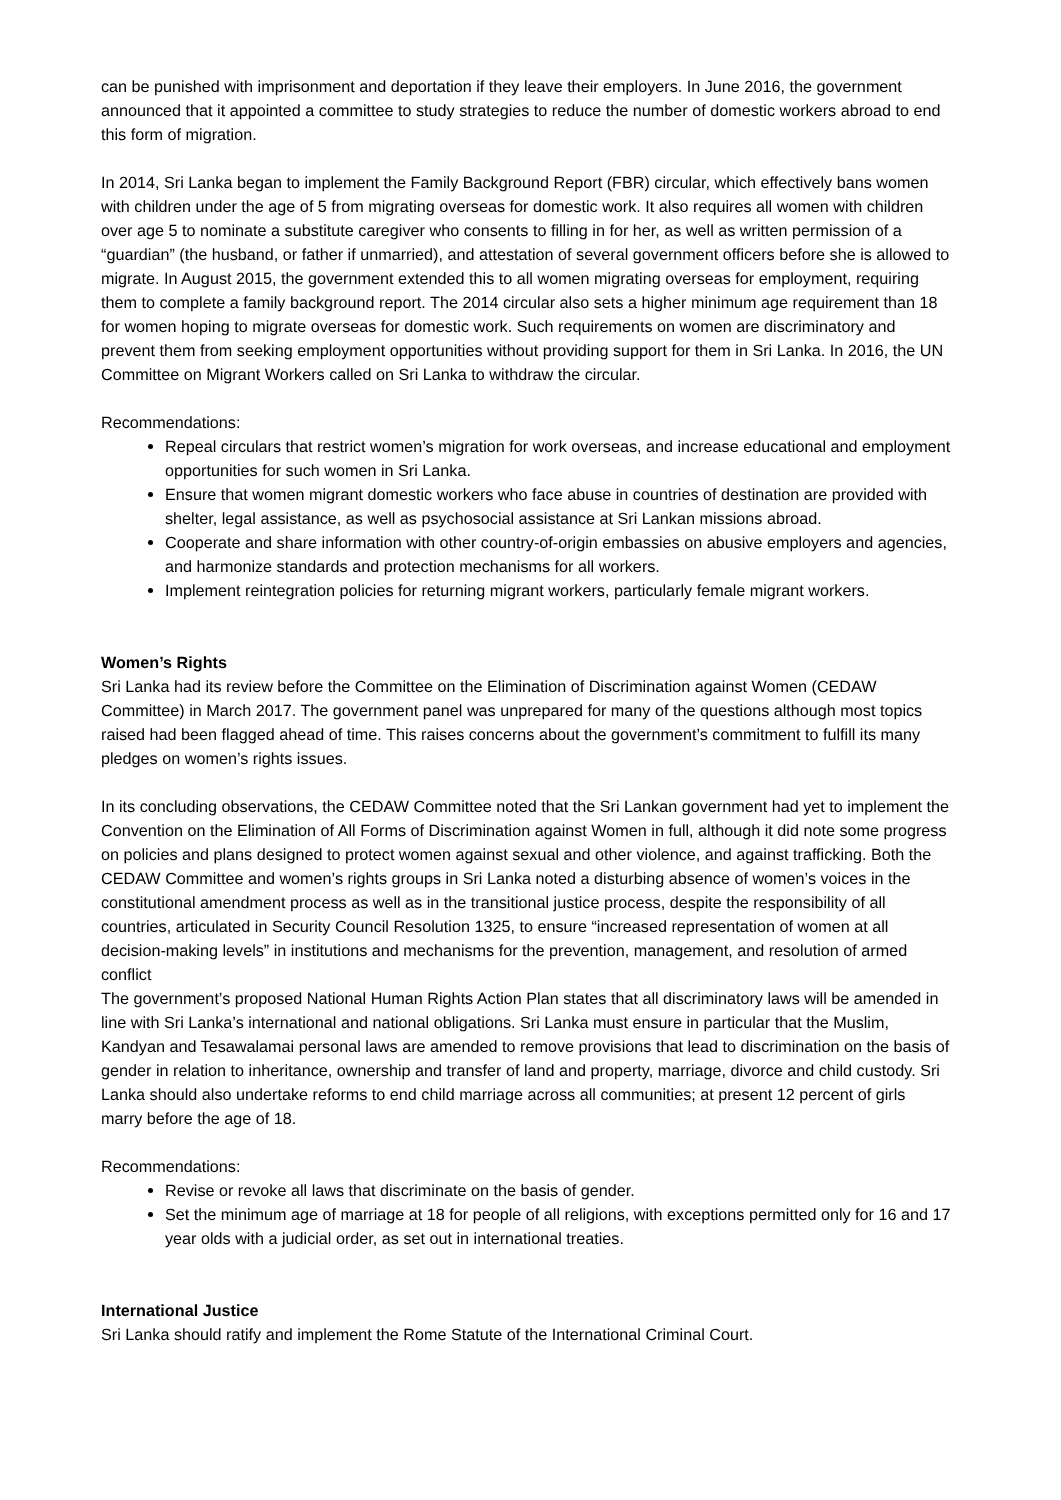can be punished with imprisonment and deportation if they leave their employers. In June 2016, the government announced that it appointed a committee to study strategies to reduce the number of domestic workers abroad to end this form of migration.
In 2014, Sri Lanka began to implement the Family Background Report (FBR) circular, which effectively bans women with children under the age of 5 from migrating overseas for domestic work. It also requires all women with children over age 5 to nominate a substitute caregiver who consents to filling in for her, as well as written permission of a “guardian” (the husband, or father if unmarried), and attestation of several government officers before she is allowed to migrate. In August 2015, the government extended this to all women migrating overseas for employment, requiring them to complete a family background report. The 2014 circular also sets a higher minimum age requirement than 18 for women hoping to migrate overseas for domestic work. Such requirements on women are discriminatory and prevent them from seeking employment opportunities without providing support for them in Sri Lanka. In 2016, the UN Committee on Migrant Workers called on Sri Lanka to withdraw the circular.
Recommendations:
Repeal circulars that restrict women’s migration for work overseas, and increase educational and employment opportunities for such women in Sri Lanka.
Ensure that women migrant domestic workers who face abuse in countries of destination are provided with shelter, legal assistance, as well as psychosocial assistance at Sri Lankan missions abroad.
Cooperate and share information with other country-of-origin embassies on abusive employers and agencies, and harmonize standards and protection mechanisms for all workers.
Implement reintegration policies for returning migrant workers, particularly female migrant workers.
Women’s Rights
Sri Lanka had its review before the Committee on the Elimination of Discrimination against Women (CEDAW Committee) in March 2017. The government panel was unprepared for many of the questions although most topics raised had been flagged ahead of time. This raises concerns about the government’s commitment to fulfill its many pledges on women’s rights issues.
In its concluding observations, the CEDAW Committee noted that the Sri Lankan government had yet to implement the Convention on the Elimination of All Forms of Discrimination against Women in full, although it did note some progress on policies and plans designed to protect women against sexual and other violence, and against trafficking. Both the CEDAW Committee and women’s rights groups in Sri Lanka noted a disturbing absence of women’s voices in the constitutional amendment process as well as in the transitional justice process, despite the responsibility of all countries, articulated in Security Council Resolution 1325, to ensure “increased representation of women at all decision-making levels” in institutions and mechanisms for the prevention, management, and resolution of armed conflict
The government’s proposed National Human Rights Action Plan states that all discriminatory laws will be amended in line with Sri Lanka’s international and national obligations. Sri Lanka must ensure in particular that the Muslim, Kandyan and Tesawalamai personal laws are amended to remove provisions that lead to discrimination on the basis of gender in relation to inheritance, ownership and transfer of land and property, marriage, divorce and child custody. Sri Lanka should also undertake reforms to end child marriage across all communities; at present 12 percent of girls marry before the age of 18.
Recommendations:
Revise or revoke all laws that discriminate on the basis of gender.
Set the minimum age of marriage at 18 for people of all religions, with exceptions permitted only for 16 and 17 year olds with a judicial order, as set out in international treaties.
International Justice
Sri Lanka should ratify and implement the Rome Statute of the International Criminal Court.